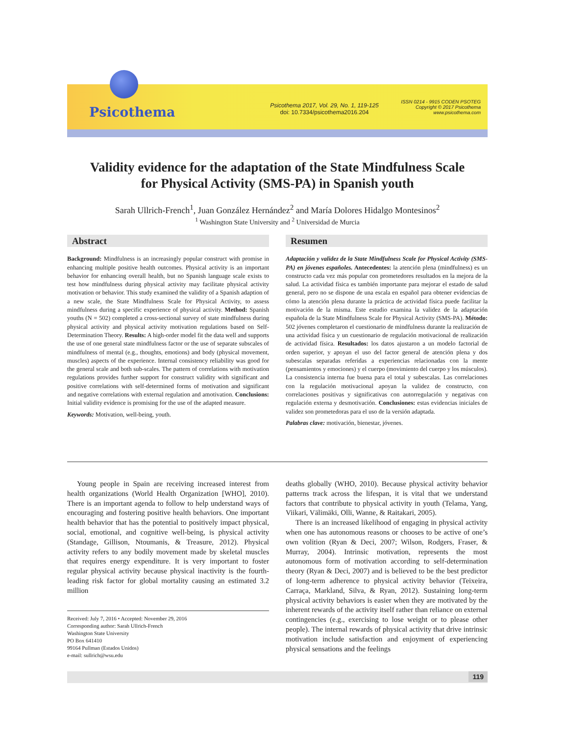Psicothema
Psicothema 2017, Vol. 29, No. 1, 119-125
doi: 10.7334/psicothema2016.204
ISSN 0214 - 9915 CODEN PSOTEG
Copyright © 2017 Psicothema
www.psicothema.com
Validity evidence for the adaptation of the State Mindfulness Scale
for Physical Activity (SMS-PA) in Spanish youth
Sarah Ullrich-French<sup>1</sup>, Juan González Hernández<sup>2</sup> and María Dolores Hidalgo Montesinos<sup>2</sup>
<sup>1</sup> Washington State University and <sup>2</sup> Universidad de Murcia
Abstract
Background: Mindfulness is an increasingly popular construct with promise in enhancing multiple positive health outcomes. Physical activity is an important behavior for enhancing overall health, but no Spanish language scale exists to test how mindfulness during physical activity may facilitate physical activity motivation or behavior. This study examined the validity of a Spanish adaption of a new scale, the State Mindfulness Scale for Physical Activity, to assess mindfulness during a specific experience of physical activity. Method: Spanish youths (N = 502) completed a cross-sectional survey of state mindfulness during physical activity and physical activity motivation regulations based on Self-Determination Theory. Results: A high-order model fit the data well and supports the use of one general state mindfulness factor or the use of separate subscales of mindfulness of mental (e.g., thoughts, emotions) and body (physical movement, muscles) aspects of the experience. Internal consistency reliability was good for the general scale and both sub-scales. The pattern of correlations with motivation regulations provides further support for construct validity with significant and positive correlations with self-determined forms of motivation and significant and negative correlations with external regulation and amotivation. Conclusions: Initial validity evidence is promising for the use of the adapted measure.
Keywords: Motivation, well-being, youth.
Resumen
Adaptación y validez de la State Mindfulness Scale for Physical Activity (SMS-PA) en jóvenes españoles. Antecedentes: la atención plena (mindfulness) es un constructo cada vez más popular con prometedores resultados en la mejora de la salud. La actividad física es también importante para mejorar el estado de salud general, pero no se dispone de una escala en español para obtener evidencias de cómo la atención plena durante la práctica de actividad física puede facilitar la motivación de la misma. Este estudio examina la validez de la adaptación española de la State Mindfulness Scale for Physical Activity (SMS-PA). Método: 502 jóvenes completaron el cuestionario de mindfulness durante la realización de una actividad física y un cuestionario de regulación motivacional de realización de actividad física. Resultados: los datos ajustaron a un modelo factorial de orden superior, y apoyan el uso del factor general de atención plena y dos subescalas separadas referidas a experiencias relacionadas con la mente (pensamientos y emociones) y el cuerpo (movimiento del cuerpo y los músculos). La consistencia interna fue buena para el total y subescalas. Las correlaciones con la regulación motivacional apoyan la validez de constructo, con correlaciones positivas y significativas con autorregulación y negativas con regulación externa y desmotivación. Conclusiones: estas evidencias iniciales de validez son prometedoras para el uso de la versión adaptada.
Palabras clave: motivación, bienestar, jóvenes.
Young people in Spain are receiving increased interest from health organizations (World Health Organization [WHO], 2010). There is an important agenda to follow to help understand ways of encouraging and fostering positive health behaviors. One important health behavior that has the potential to positively impact physical, social, emotional, and cognitive well-being, is physical activity (Standage, Gillison, Ntoumanis, & Treasure, 2012). Physical activity refers to any bodily movement made by skeletal muscles that requires energy expenditure. It is very important to foster regular physical activity because physical inactivity is the fourth-leading risk factor for global mortality causing an estimated 3.2 million
Received: July 7, 2016 • Accepted: November 29, 2016
Corresponding author: Sarah Ullrich-French
Washington State University
PO Box 641410
99164 Pullman (Estados Unidos)
e-mail: sullrich@wsu.edu
deaths globally (WHO, 2010). Because physical activity behavior patterns track across the lifespan, it is vital that we understand factors that contribute to physical activity in youth (Telama, Yang, Viikari, Välimäki, Olli, Wanne, & Raitakari, 2005).
There is an increased likelihood of engaging in physical activity when one has autonomous reasons or chooses to be active of one’s own volition (Ryan & Deci, 2007; Wilson, Rodgers, Fraser, & Murray, 2004). Intrinsic motivation, represents the most autonomous form of motivation according to self-determination theory (Ryan & Deci, 2007) and is believed to be the best predictor of long-term adherence to physical activity behavior (Teixeira, Carraça, Markland, Silva, & Ryan, 2012). Sustaining long-term physical activity behaviors is easier when they are motivated by the inherent rewards of the activity itself rather than reliance on external contingencies (e.g., exercising to lose weight or to please other people). The internal rewards of physical activity that drive intrinsic motivation include satisfaction and enjoyment of experiencing physical sensations and the feelings
119